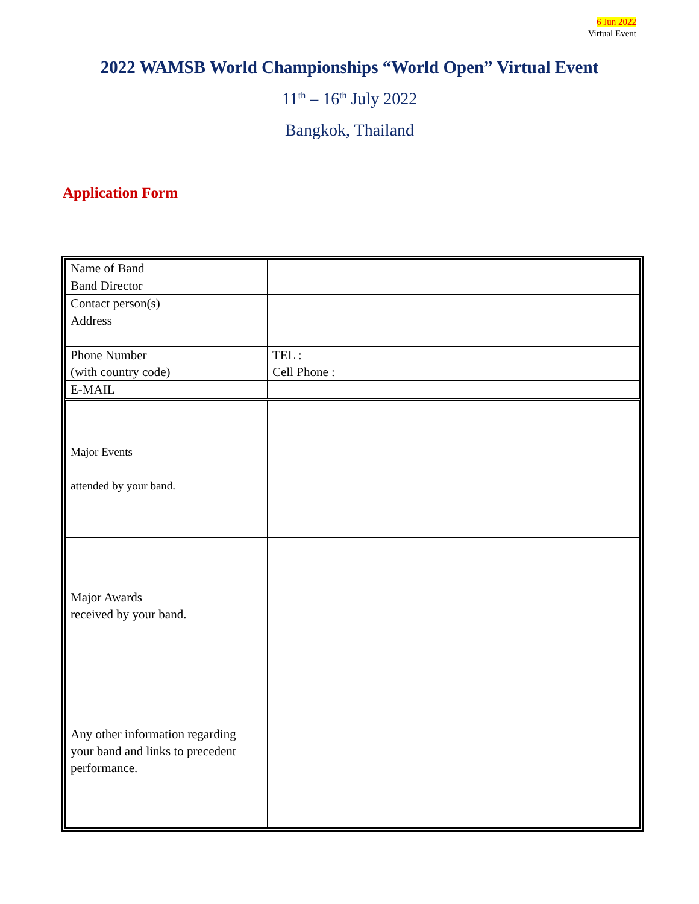6 Jun 2022
Virtual Event
2022 WAMSB World Championships “World Open” Virtual Event
11<sup>th</sup> – 16<sup>th</sup> July 2022
Bangkok, Thailand
Application Form
| Name of Band | |
| Band Director | |
| Contact person(s) | |
| Address | |
| Phone Number (with country code) | TEL : Cell Phone : |
| E-MAIL | |
| Major Events attended by your band. | |
| Major Awards received by your band. | |
| Any other information regarding your band and links to precedent performance. | |